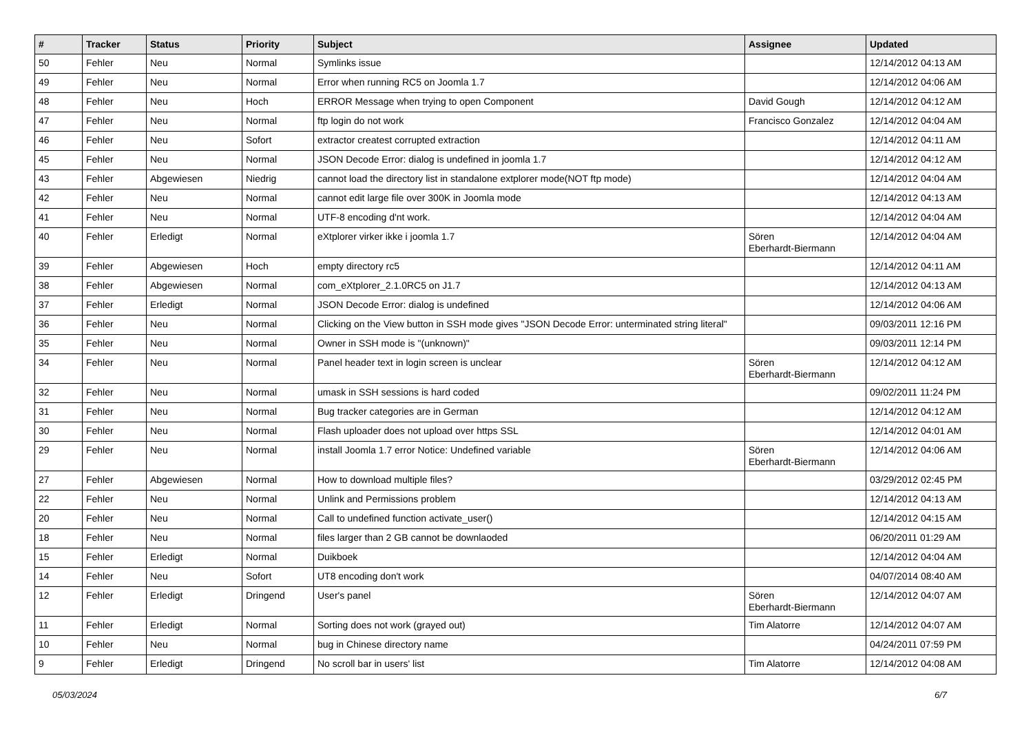| # | Tracker | Status | Priority | Subject | Assignee | Updated |
| --- | --- | --- | --- | --- | --- | --- |
| 50 | Fehler | Neu | Normal | Symlinks issue | | 12/14/2012 04:13 AM |
| 49 | Fehler | Neu | Normal | Error when running RC5 on Joomla 1.7 | | 12/14/2012 04:06 AM |
| 48 | Fehler | Neu | Hoch | ERROR Message when trying to open Component | David Gough | 12/14/2012 04:12 AM |
| 47 | Fehler | Neu | Normal | ftp login do not work | Francisco Gonzalez | 12/14/2012 04:04 AM |
| 46 | Fehler | Neu | Sofort | extractor createst corrupted extraction | | 12/14/2012 04:11 AM |
| 45 | Fehler | Neu | Normal | JSON Decode Error: dialog is undefined in joomla 1.7 | | 12/14/2012 04:12 AM |
| 43 | Fehler | Abgewiesen | Niedrig | cannot load the directory list in standalone extplorer mode(NOT ftp mode) | | 12/14/2012 04:04 AM |
| 42 | Fehler | Neu | Normal | cannot edit large file over 300K in Joomla mode | | 12/14/2012 04:13 AM |
| 41 | Fehler | Neu | Normal | UTF-8 encoding d'nt work. | | 12/14/2012 04:04 AM |
| 40 | Fehler | Erledigt | Normal | eXtplorer virker ikke i joomla 1.7 | Sören Eberhardt-Biermann | 12/14/2012 04:04 AM |
| 39 | Fehler | Abgewiesen | Hoch | empty directory rc5 | | 12/14/2012 04:11 AM |
| 38 | Fehler | Abgewiesen | Normal | com_eXtplorer_2.1.0RC5 on J1.7 | | 12/14/2012 04:13 AM |
| 37 | Fehler | Erledigt | Normal | JSON Decode Error: dialog is undefined | | 12/14/2012 04:06 AM |
| 36 | Fehler | Neu | Normal | Clicking on the View button in SSH mode gives "JSON Decode Error: unterminated string literal" | | 09/03/2011 12:16 PM |
| 35 | Fehler | Neu | Normal | Owner in SSH mode is "(unknown)" | | 09/03/2011 12:14 PM |
| 34 | Fehler | Neu | Normal | Panel header text in login screen is unclear | Sören Eberhardt-Biermann | 12/14/2012 04:12 AM |
| 32 | Fehler | Neu | Normal | umask in SSH sessions is hard coded | | 09/02/2011 11:24 PM |
| 31 | Fehler | Neu | Normal | Bug tracker categories are in German | | 12/14/2012 04:12 AM |
| 30 | Fehler | Neu | Normal | Flash uploader does not upload over https SSL | | 12/14/2012 04:01 AM |
| 29 | Fehler | Neu | Normal | install Joomla 1.7 error Notice: Undefined variable | Sören Eberhardt-Biermann | 12/14/2012 04:06 AM |
| 27 | Fehler | Abgewiesen | Normal | How to download multiple files? | | 03/29/2012 02:45 PM |
| 22 | Fehler | Neu | Normal | Unlink and Permissions problem | | 12/14/2012 04:13 AM |
| 20 | Fehler | Neu | Normal | Call to undefined function activate_user() | | 12/14/2012 04:15 AM |
| 18 | Fehler | Neu | Normal | files larger than 2 GB cannot be downlaoded | | 06/20/2011 01:29 AM |
| 15 | Fehler | Erledigt | Normal | Duikboek | | 12/14/2012 04:04 AM |
| 14 | Fehler | Neu | Sofort | UT8 encoding don't work | | 04/07/2014 08:40 AM |
| 12 | Fehler | Erledigt | Dringend | User's panel | Sören Eberhardt-Biermann | 12/14/2012 04:07 AM |
| 11 | Fehler | Erledigt | Normal | Sorting does not work (grayed out) | Tim Alatorre | 12/14/2012 04:07 AM |
| 10 | Fehler | Neu | Normal | bug in Chinese directory name | | 04/24/2011 07:59 PM |
| 9 | Fehler | Erledigt | Dringend | No scroll bar in users' list | Tim Alatorre | 12/14/2012 04:08 AM |
05/03/2024 6/7